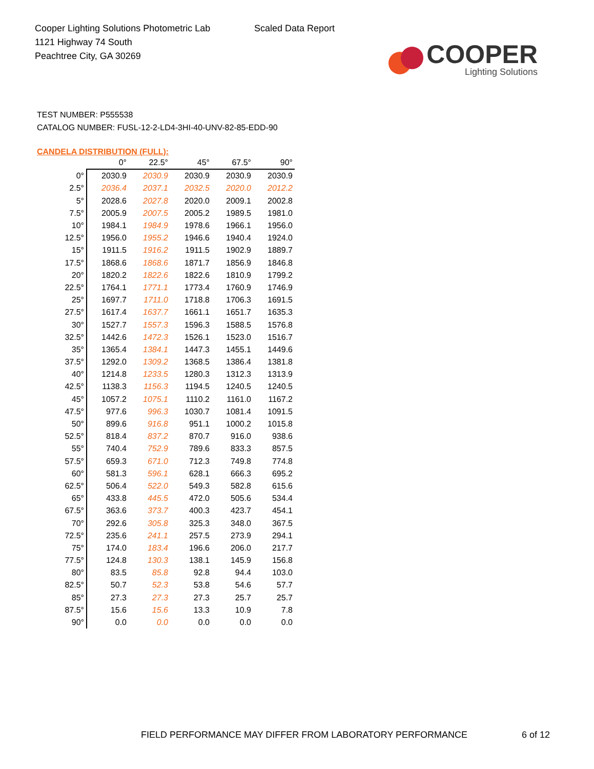Cooper Lighting Solutions Photometric Lab
1121 Highway 74 South
Peachtree City, GA 30269
Scaled Data Report
COOPER
Lighting Solutions
TEST NUMBER: P555538
CATALOG NUMBER: FUSL-12-2-LD4-3HI-40-UNV-82-85-EDD-90
CANDELA DISTRIBUTION (FULL):
| | 0° | 22.5° | 45° | 67.5° | 90° |
| --- | --- | --- | --- | --- | --- |
| 0° | 2030.9 | 2030.9 | 2030.9 | 2030.9 | 2030.9 |
| 2.5° | 2036.4 | 2037.1 | 2032.5 | 2020.0 | 2012.2 |
| 5° | 2028.6 | 2027.8 | 2020.0 | 2009.1 | 2002.8 |
| 7.5° | 2005.9 | 2007.5 | 2005.2 | 1989.5 | 1981.0 |
| 10° | 1984.1 | 1984.9 | 1978.6 | 1966.1 | 1956.0 |
| 12.5° | 1956.0 | 1955.2 | 1946.6 | 1940.4 | 1924.0 |
| 15° | 1911.5 | 1916.2 | 1911.5 | 1902.9 | 1889.7 |
| 17.5° | 1868.6 | 1868.6 | 1871.7 | 1856.9 | 1846.8 |
| 20° | 1820.2 | 1822.6 | 1822.6 | 1810.9 | 1799.2 |
| 22.5° | 1764.1 | 1771.1 | 1773.4 | 1760.9 | 1746.9 |
| 25° | 1697.7 | 1711.0 | 1718.8 | 1706.3 | 1691.5 |
| 27.5° | 1617.4 | 1637.7 | 1661.1 | 1651.7 | 1635.3 |
| 30° | 1527.7 | 1557.3 | 1596.3 | 1588.5 | 1576.8 |
| 32.5° | 1442.6 | 1472.3 | 1526.1 | 1523.0 | 1516.7 |
| 35° | 1365.4 | 1384.1 | 1447.3 | 1455.1 | 1449.6 |
| 37.5° | 1292.0 | 1309.2 | 1368.5 | 1386.4 | 1381.8 |
| 40° | 1214.8 | 1233.5 | 1280.3 | 1312.3 | 1313.9 |
| 42.5° | 1138.3 | 1156.3 | 1194.5 | 1240.5 | 1240.5 |
| 45° | 1057.2 | 1075.1 | 1110.2 | 1161.0 | 1167.2 |
| 47.5° | 977.6 | 996.3 | 1030.7 | 1081.4 | 1091.5 |
| 50° | 899.6 | 916.8 | 951.1 | 1000.2 | 1015.8 |
| 52.5° | 818.4 | 837.2 | 870.7 | 916.0 | 938.6 |
| 55° | 740.4 | 752.9 | 789.6 | 833.3 | 857.5 |
| 57.5° | 659.3 | 671.0 | 712.3 | 749.8 | 774.8 |
| 60° | 581.3 | 596.1 | 628.1 | 666.3 | 695.2 |
| 62.5° | 506.4 | 522.0 | 549.3 | 582.8 | 615.6 |
| 65° | 433.8 | 445.5 | 472.0 | 505.6 | 534.4 |
| 67.5° | 363.6 | 373.7 | 400.3 | 423.7 | 454.1 |
| 70° | 292.6 | 305.8 | 325.3 | 348.0 | 367.5 |
| 72.5° | 235.6 | 241.1 | 257.5 | 273.9 | 294.1 |
| 75° | 174.0 | 183.4 | 196.6 | 206.0 | 217.7 |
| 77.5° | 124.8 | 130.3 | 138.1 | 145.9 | 156.8 |
| 80° | 83.5 | 85.8 | 92.8 | 94.4 | 103.0 |
| 82.5° | 50.7 | 52.3 | 53.8 | 54.6 | 57.7 |
| 85° | 27.3 | 27.3 | 27.3 | 25.7 | 25.7 |
| 87.5° | 15.6 | 15.6 | 13.3 | 10.9 | 7.8 |
| 90° | 0.0 | 0.0 | 0.0 | 0.0 | 0.0 |
FIELD PERFORMANCE MAY DIFFER FROM LABORATORY PERFORMANCE
6 of 12